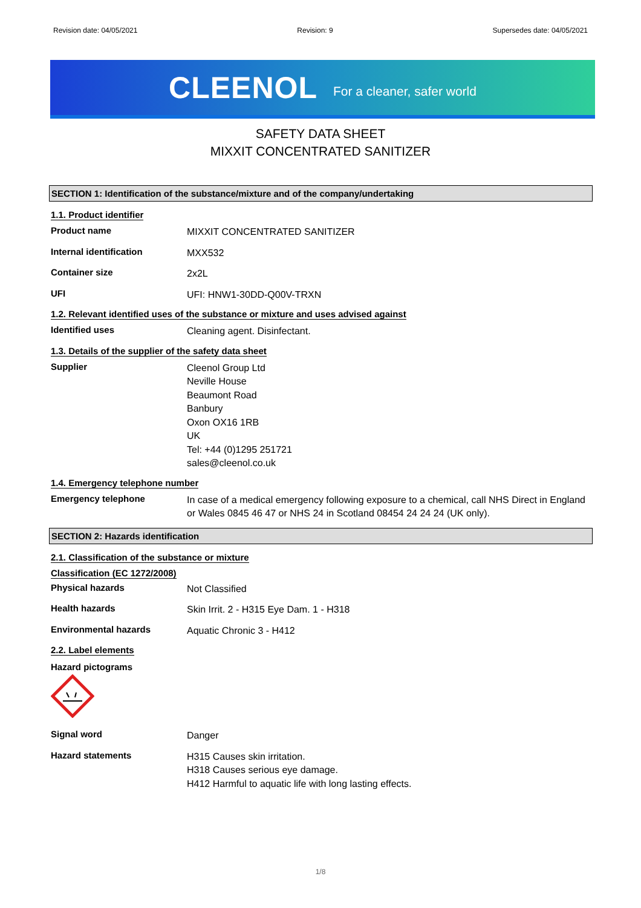Revision date: 04/05/2021 Revision: 9 Supersedes date: 04/05/2021
CLEENOL For a cleaner, safer world
SAFETY DATA SHEET
MIXXIT CONCENTRATED SANITIZER
SECTION 1: Identification of the substance/mixture and of the company/undertaking
1.1. Product identifier
Product name
MIXXIT CONCENTRATED SANITIZER
Internal identification
MXX532
Container size
2x2L
UFI
UFI: HNW1-30DD-Q00V-TRXN
1.2. Relevant identified uses of the substance or mixture and uses advised against
Identified uses
Cleaning agent. Disinfectant.
1.3. Details of the supplier of the safety data sheet
Supplier
Cleenol Group Ltd
Neville House
Beaumont Road
Banbury
Oxon OX16 1RB
UK
Tel: +44 (0)1295 251721
sales@cleenol.co.uk
1.4. Emergency telephone number
Emergency telephone
In case of a medical emergency following exposure to a chemical, call NHS Direct in England or Wales 0845 46 47 or NHS 24 in Scotland 08454 24 24 24 (UK only).
SECTION 2: Hazards identification
2.1. Classification of the substance or mixture
Classification (EC 1272/2008)
Physical hazards
Not Classified
Health hazards
Skin Irrit. 2 - H315 Eye Dam. 1 - H318
Environmental hazards
Aquatic Chronic 3 - H412
2.2. Label elements
Hazard pictograms
Signal word
Danger
Hazard statements
H315 Causes skin irritation.
H318 Causes serious eye damage.
H412 Harmful to aquatic life with long lasting effects.
1/8